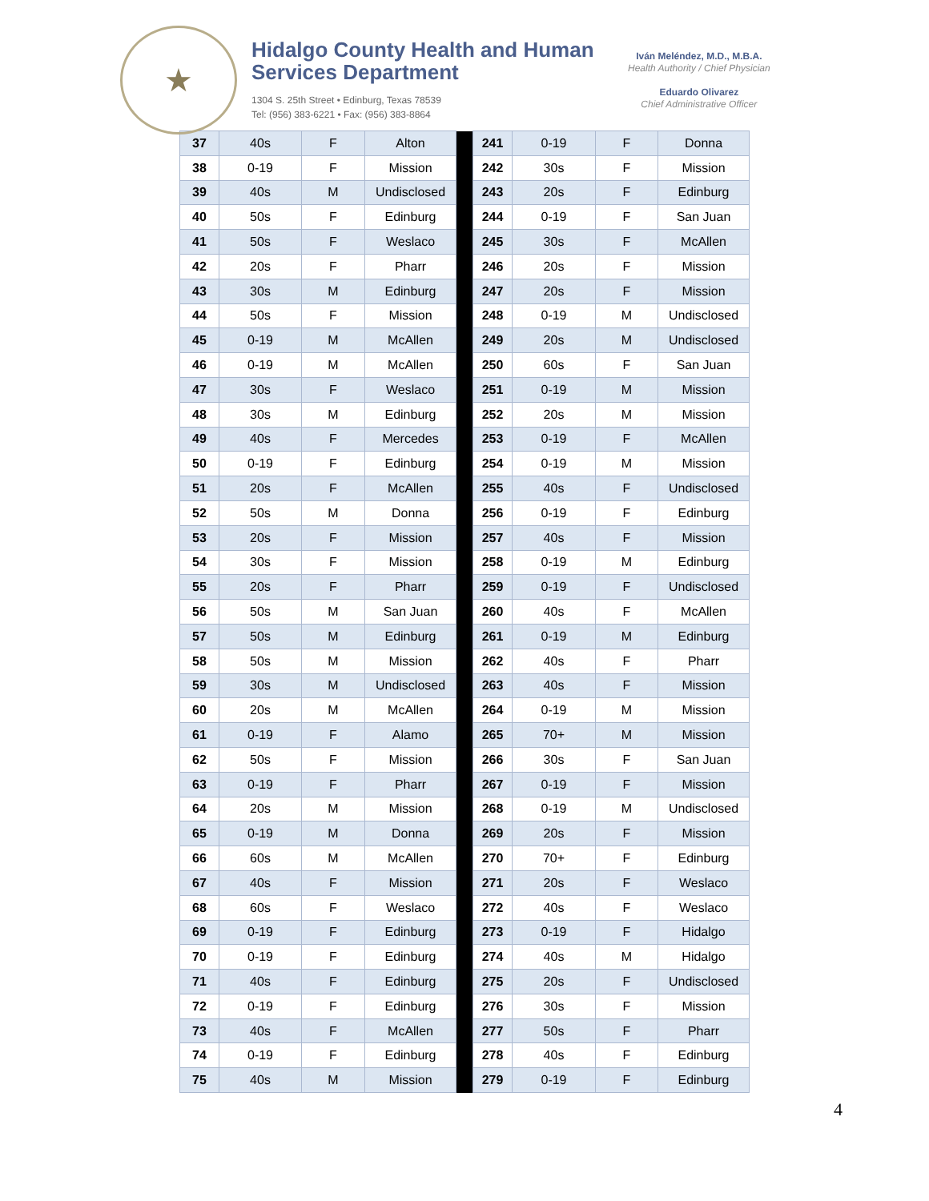★
Hidalgo County Health and Human Services Department
1304 S. 25th Street • Edinburg, Texas 78539
Tel: (956) 383-6221 • Fax: (956) 383-8864
Iván Meléndez, M.D., M.B.A.
Health Authority / Chief Physician
Eduardo Olivarez
Chief Administrative Officer
| 37 | 40s | F | Alton | | 241 | 0-19 | F | Donna |
| 38 | 0-19 | F | Mission | | 242 | 30s | F | Mission |
| 39 | 40s | M | Undisclosed | | 243 | 20s | F | Edinburg |
| 40 | 50s | F | Edinburg | | 244 | 0-19 | F | San Juan |
| 41 | 50s | F | Weslaco | | 245 | 30s | F | McAllen |
| 42 | 20s | F | Pharr | | 246 | 20s | F | Mission |
| 43 | 30s | M | Edinburg | | 247 | 20s | F | Mission |
| 44 | 50s | F | Mission | | 248 | 0-19 | M | Undisclosed |
| 45 | 0-19 | M | McAllen | | 249 | 20s | M | Undisclosed |
| 46 | 0-19 | M | McAllen | | 250 | 60s | F | San Juan |
| 47 | 30s | F | Weslaco | | 251 | 0-19 | M | Mission |
| 48 | 30s | M | Edinburg | | 252 | 20s | M | Mission |
| 49 | 40s | F | Mercedes | | 253 | 0-19 | F | McAllen |
| 50 | 0-19 | F | Edinburg | | 254 | 0-19 | M | Mission |
| 51 | 20s | F | McAllen | | 255 | 40s | F | Undisclosed |
| 52 | 50s | M | Donna | | 256 | 0-19 | F | Edinburg |
| 53 | 20s | F | Mission | | 257 | 40s | F | Mission |
| 54 | 30s | F | Mission | | 258 | 0-19 | M | Edinburg |
| 55 | 20s | F | Pharr | | 259 | 0-19 | F | Undisclosed |
| 56 | 50s | M | San Juan | | 260 | 40s | F | McAllen |
| 57 | 50s | M | Edinburg | | 261 | 0-19 | M | Edinburg |
| 58 | 50s | M | Mission | | 262 | 40s | F | Pharr |
| 59 | 30s | M | Undisclosed | | 263 | 40s | F | Mission |
| 60 | 20s | M | McAllen | | 264 | 0-19 | M | Mission |
| 61 | 0-19 | F | Alamo | | 265 | 70+ | M | Mission |
| 62 | 50s | F | Mission | | 266 | 30s | F | San Juan |
| 63 | 0-19 | F | Pharr | | 267 | 0-19 | F | Mission |
| 64 | 20s | M | Mission | | 268 | 0-19 | M | Undisclosed |
| 65 | 0-19 | M | Donna | | 269 | 20s | F | Mission |
| 66 | 60s | M | McAllen | | 270 | 70+ | F | Edinburg |
| 67 | 40s | F | Mission | | 271 | 20s | F | Weslaco |
| 68 | 60s | F | Weslaco | | 272 | 40s | F | Weslaco |
| 69 | 0-19 | F | Edinburg | | 273 | 0-19 | F | Hidalgo |
| 70 | 0-19 | F | Edinburg | | 274 | 40s | M | Hidalgo |
| 71 | 40s | F | Edinburg | | 275 | 20s | F | Undisclosed |
| 72 | 0-19 | F | Edinburg | | 276 | 30s | F | Mission |
| 73 | 40s | F | McAllen | | 277 | 50s | F | Pharr |
| 74 | 0-19 | F | Edinburg | | 278 | 40s | F | Edinburg |
| 75 | 40s | M | Mission | | 279 | 0-19 | F | Edinburg |
4